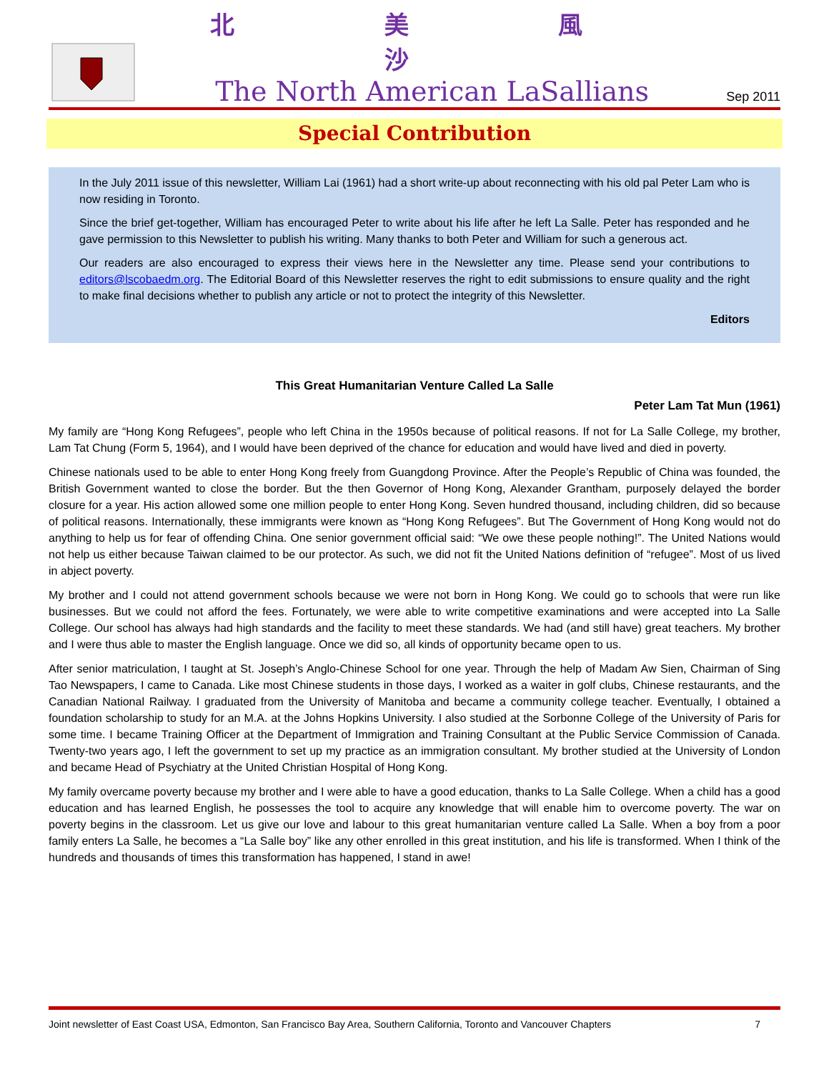北 美 風 沙
The North American LaSallians
Sep 2011
Special Contribution
In the July 2011 issue of this newsletter, William Lai (1961) had a short write-up about reconnecting with his old pal Peter Lam who is now residing in Toronto.
Since the brief get-together, William has encouraged Peter to write about his life after he left La Salle. Peter has responded and he gave permission to this Newsletter to publish his writing. Many thanks to both Peter and William for such a generous act.
Our readers are also encouraged to express their views here in the Newsletter any time. Please send your contributions to editors@lscobaedm.org. The Editorial Board of this Newsletter reserves the right to edit submissions to ensure quality and the right to make final decisions whether to publish any article or not to protect the integrity of this Newsletter.
Editors
This Great Humanitarian Venture Called La Salle
Peter Lam Tat Mun (1961)
My family are “Hong Kong Refugees”, people who left China in the 1950s because of political reasons. If not for La Salle College, my brother, Lam Tat Chung (Form 5, 1964), and I would have been deprived of the chance for education and would have lived and died in poverty.
Chinese nationals used to be able to enter Hong Kong freely from Guangdong Province. After the People’s Republic of China was founded, the British Government wanted to close the border. But the then Governor of Hong Kong, Alexander Grantham, purposely delayed the border closure for a year. His action allowed some one million people to enter Hong Kong. Seven hundred thousand, including children, did so because of political reasons. Internationally, these immigrants were known as “Hong Kong Refugees”. But The Government of Hong Kong would not do anything to help us for fear of offending China. One senior government official said: “We owe these people nothing!”. The United Nations would not help us either because Taiwan claimed to be our protector. As such, we did not fit the United Nations definition of “refugee”. Most of us lived in abject poverty.
My brother and I could not attend government schools because we were not born in Hong Kong. We could go to schools that were run like businesses. But we could not afford the fees. Fortunately, we were able to write competitive examinations and were accepted into La Salle College. Our school has always had high standards and the facility to meet these standards. We had (and still have) great teachers. My brother and I were thus able to master the English language. Once we did so, all kinds of opportunity became open to us.
After senior matriculation, I taught at St. Joseph’s Anglo-Chinese School for one year. Through the help of Madam Aw Sien, Chairman of Sing Tao Newspapers, I came to Canada. Like most Chinese students in those days, I worked as a waiter in golf clubs, Chinese restaurants, and the Canadian National Railway. I graduated from the University of Manitoba and became a community college teacher. Eventually, I obtained a foundation scholarship to study for an M.A. at the Johns Hopkins University. I also studied at the Sorbonne College of the University of Paris for some time. I became Training Officer at the Department of Immigration and Training Consultant at the Public Service Commission of Canada. Twenty-two years ago, I left the government to set up my practice as an immigration consultant. My brother studied at the University of London and became Head of Psychiatry at the United Christian Hospital of Hong Kong.
My family overcame poverty because my brother and I were able to have a good education, thanks to La Salle College. When a child has a good education and has learned English, he possesses the tool to acquire any knowledge that will enable him to overcome poverty. The war on poverty begins in the classroom. Let us give our love and labour to this great humanitarian venture called La Salle. When a boy from a poor family enters La Salle, he becomes a “La Salle boy” like any other enrolled in this great institution, and his life is transformed. When I think of the hundreds and thousands of times this transformation has happened, I stand in awe!
Joint newsletter of East Coast USA, Edmonton, San Francisco Bay Area, Southern California, Toronto and Vancouver Chapters 7